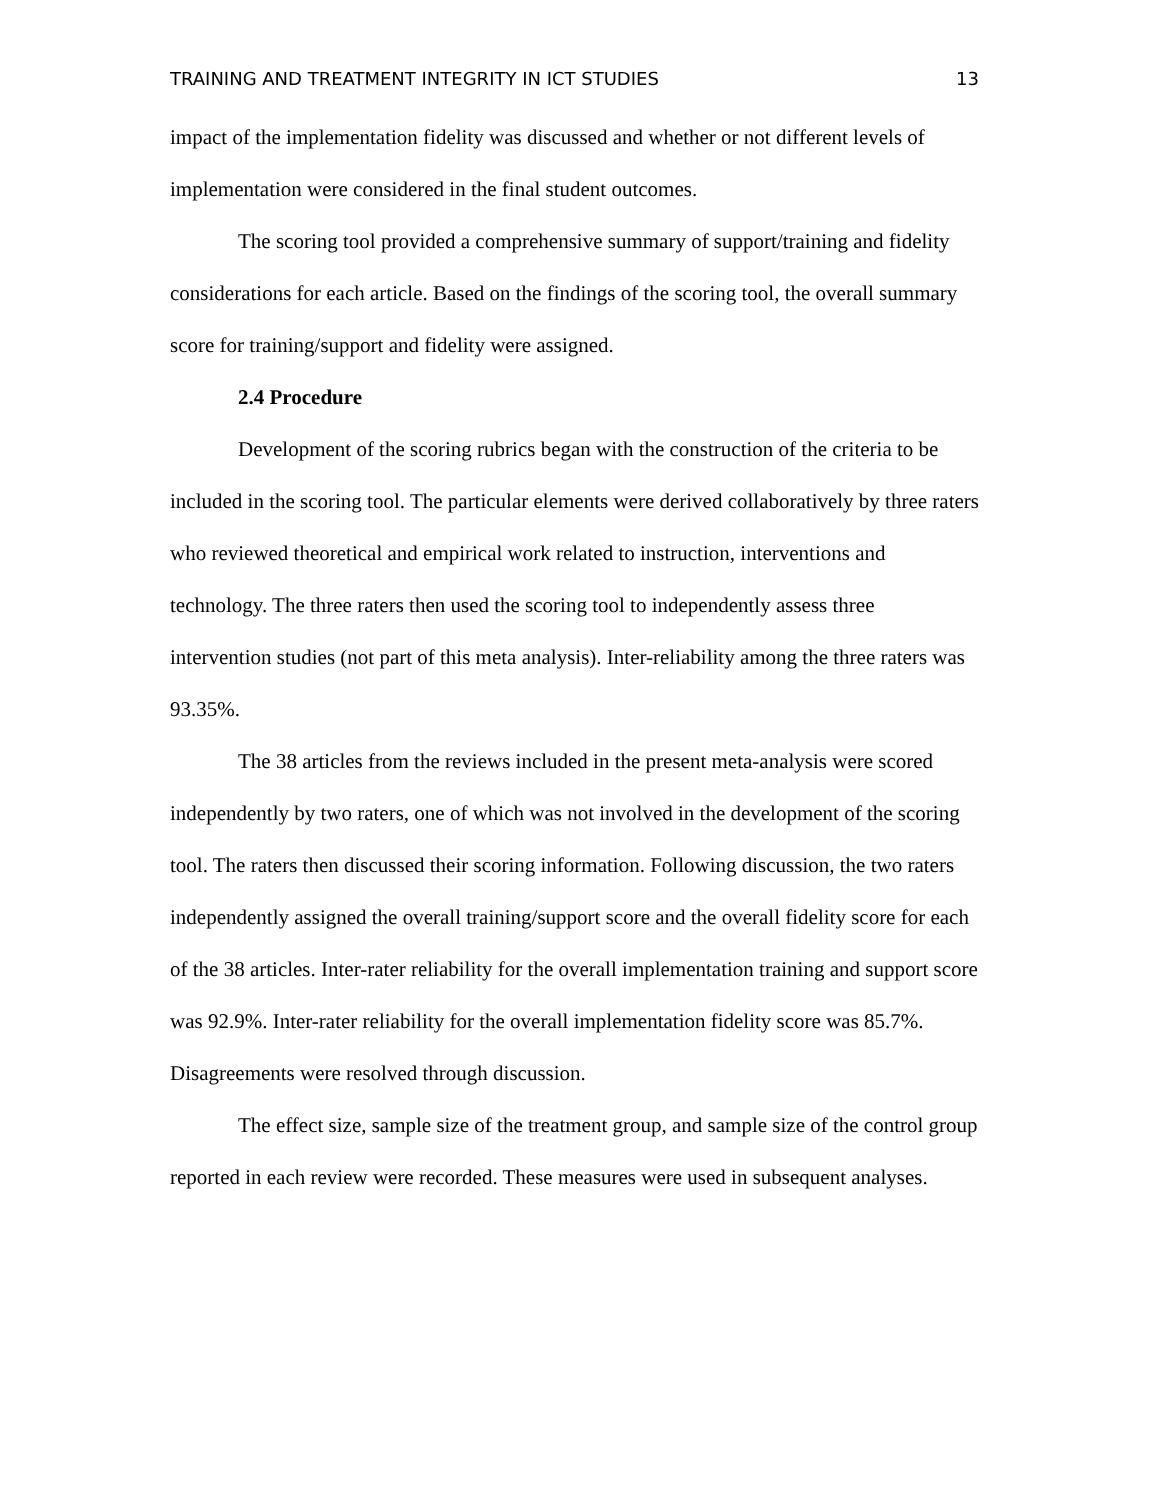TRAINING AND TREATMENT INTEGRITY IN ICT STUDIES 13
impact of the implementation fidelity was discussed and whether or not different levels of implementation were considered in the final student outcomes.
The scoring tool provided a comprehensive summary of support/training and fidelity considerations for each article. Based on the findings of the scoring tool, the overall summary score for training/support and fidelity were assigned.
2.4 Procedure
Development of the scoring rubrics began with the construction of the criteria to be included in the scoring tool. The particular elements were derived collaboratively by three raters who reviewed theoretical and empirical work related to instruction, interventions and technology. The three raters then used the scoring tool to independently assess three intervention studies (not part of this meta analysis). Inter-reliability among the three raters was 93.35%.
The 38 articles from the reviews included in the present meta-analysis were scored independently by two raters, one of which was not involved in the development of the scoring tool. The raters then discussed their scoring information. Following discussion, the two raters independently assigned the overall training/support score and the overall fidelity score for each of the 38 articles. Inter-rater reliability for the overall implementation training and support score was 92.9%. Inter-rater reliability for the overall implementation fidelity score was 85.7%. Disagreements were resolved through discussion.
The effect size, sample size of the treatment group, and sample size of the control group reported in each review were recorded. These measures were used in subsequent analyses.